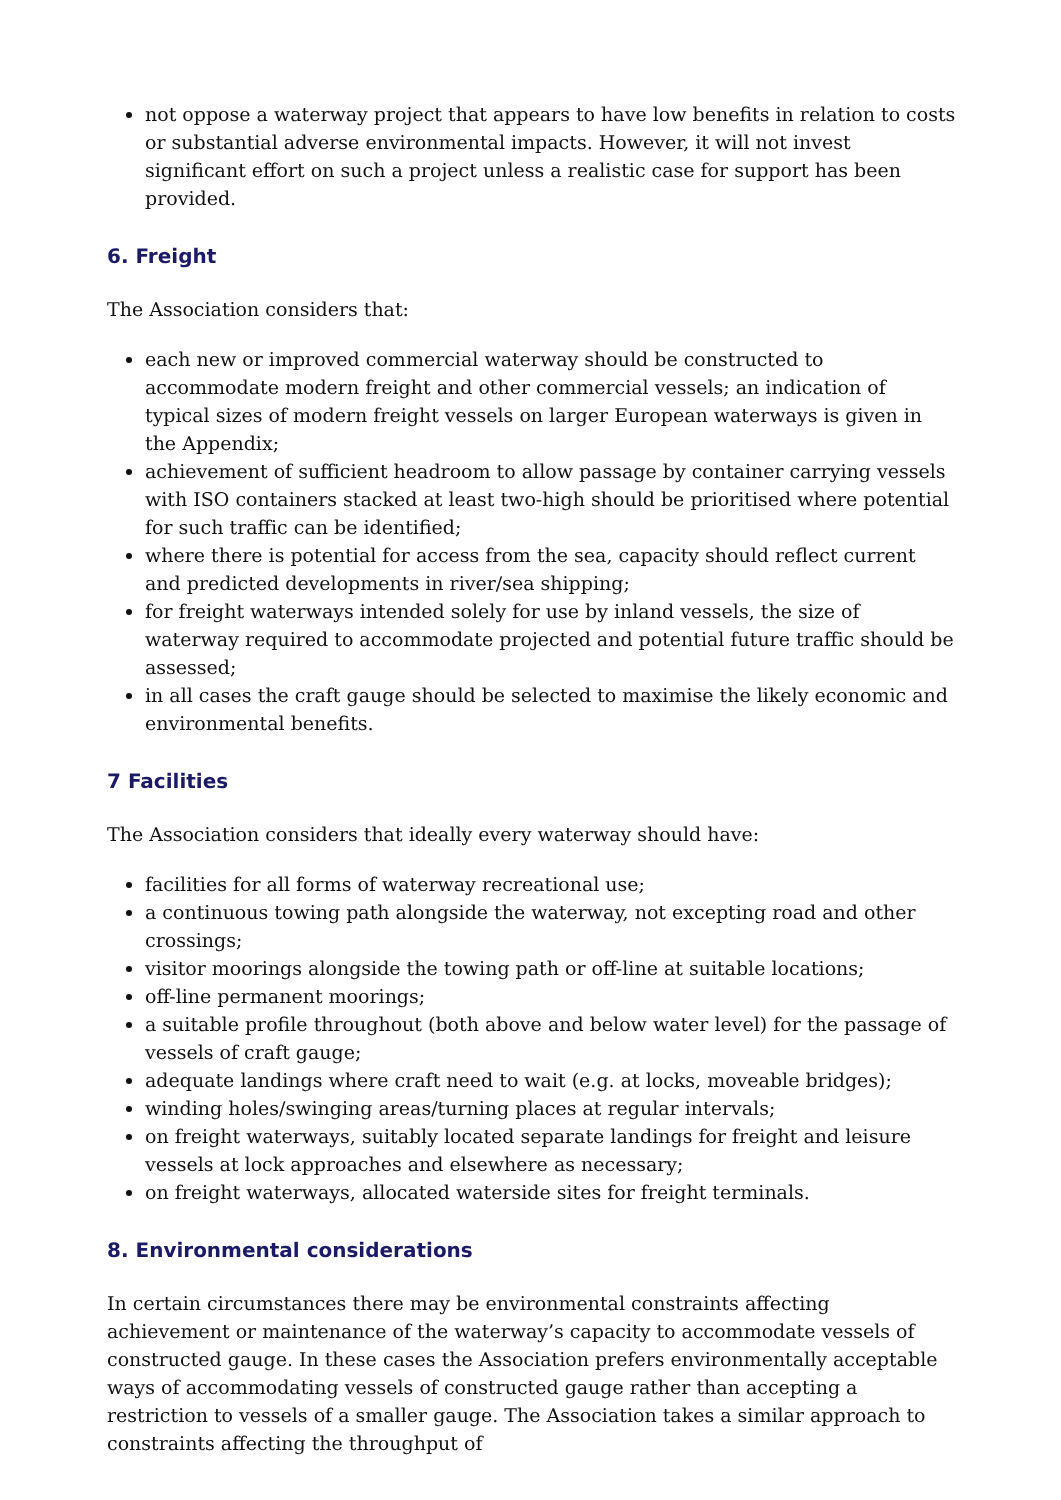not oppose a waterway project that appears to have low benefits in relation to costs or substantial adverse environmental impacts. However, it will not invest significant effort on such a project unless a realistic case for support has been provided.
6. Freight
The Association considers that:
each new or improved commercial waterway should be constructed to accommodate modern freight and other commercial vessels; an indication of typical sizes of modern freight vessels on larger European waterways is given in the Appendix;
achievement of sufficient headroom to allow passage by container carrying vessels with ISO containers stacked at least two-high should be prioritised where potential for such traffic can be identified;
where there is potential for access from the sea, capacity should reflect current and predicted developments in river/sea shipping;
for freight waterways intended solely for use by inland vessels, the size of waterway required to accommodate projected and potential future traffic should be assessed;
in all cases the craft gauge should be selected to maximise the likely economic and environmental benefits.
7 Facilities
The Association considers that ideally every waterway should have:
facilities for all forms of waterway recreational use;
a continuous towing path alongside the waterway, not excepting road and other crossings;
visitor moorings alongside the towing path or off-line at suitable locations;
off-line permanent moorings;
a suitable profile throughout (both above and below water level) for the passage of vessels of craft gauge;
adequate landings where craft need to wait (e.g. at locks, moveable bridges);
winding holes/swinging areas/turning places at regular intervals;
on freight waterways, suitably located separate landings for freight and leisure vessels at lock approaches and elsewhere as necessary;
on freight waterways, allocated waterside sites for freight terminals.
8. Environmental considerations
In certain circumstances there may be environmental constraints affecting achievement or maintenance of the waterway’s capacity to accommodate vessels of constructed gauge. In these cases the Association prefers environmentally acceptable ways of accommodating vessels of constructed gauge rather than accepting a restriction to vessels of a smaller gauge. The Association takes a similar approach to constraints affecting the throughput of